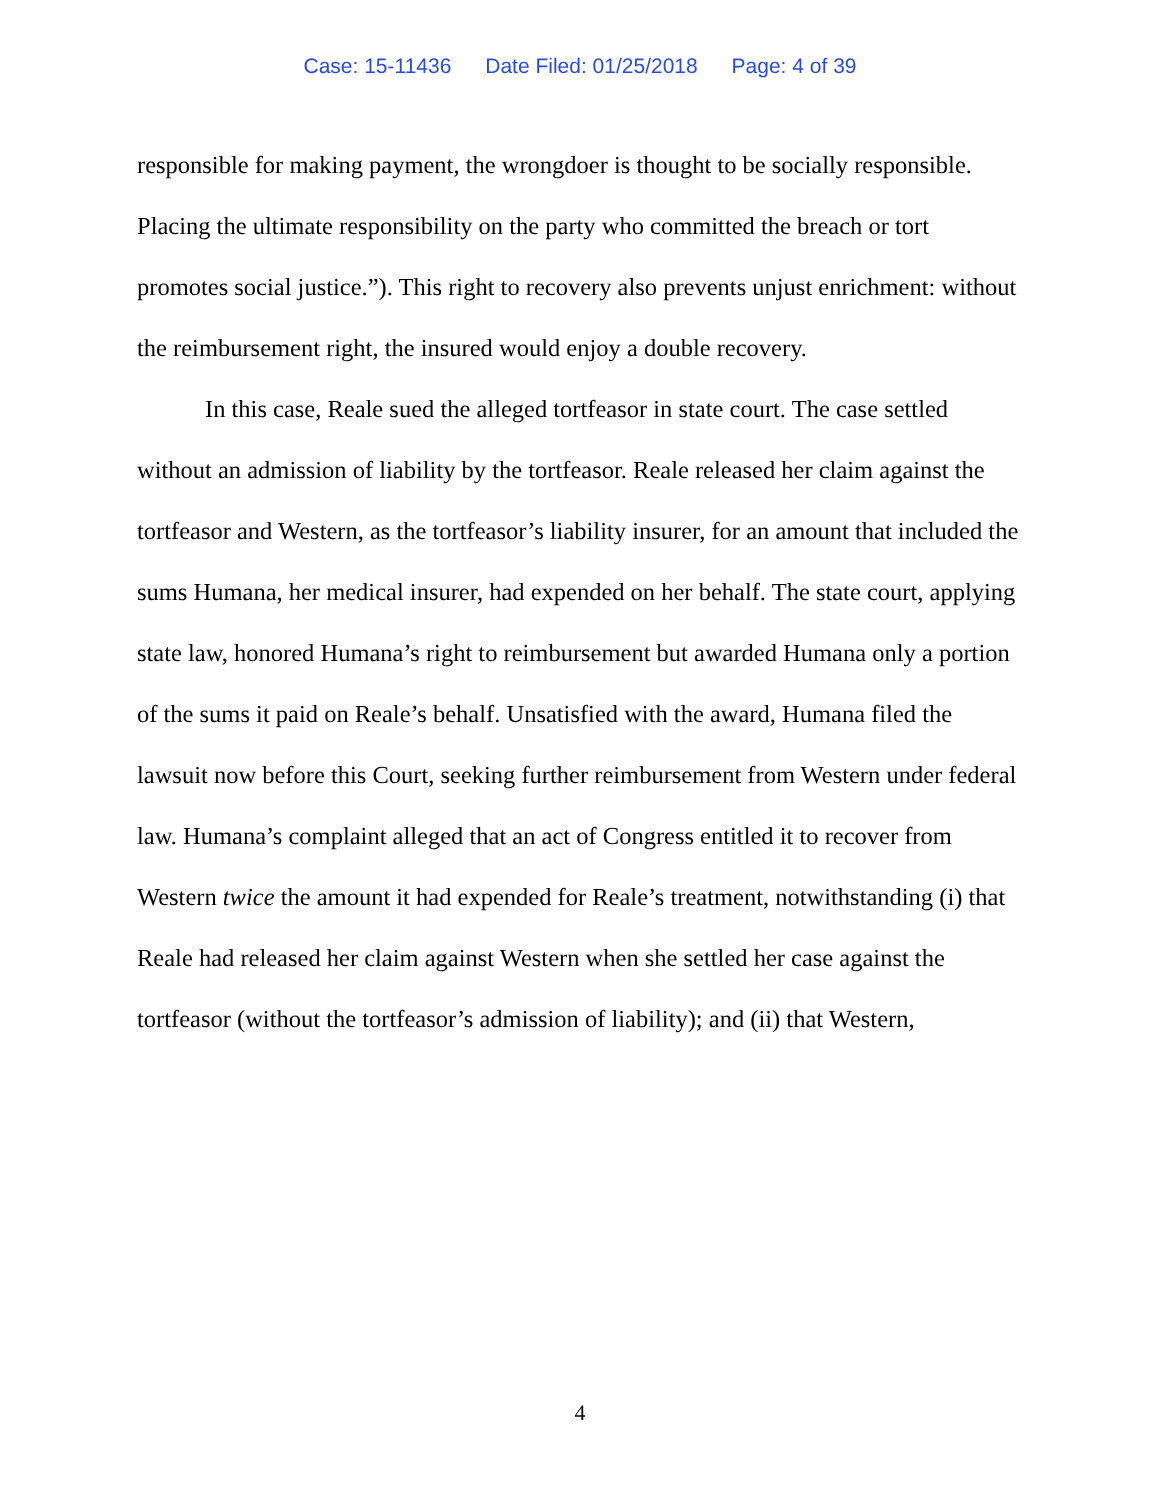Case: 15-11436 Date Filed: 01/25/2018 Page: 4 of 39
responsible for making payment, the wrongdoer is thought to be socially responsible. Placing the ultimate responsibility on the party who committed the breach or tort promotes social justice.”). This right to recovery also prevents unjust enrichment: without the reimbursement right, the insured would enjoy a double recovery.
In this case, Reale sued the alleged tortfeasor in state court. The case settled without an admission of liability by the tortfeasor. Reale released her claim against the tortfeasor and Western, as the tortfeasor’s liability insurer, for an amount that included the sums Humana, her medical insurer, had expended on her behalf. The state court, applying state law, honored Humana’s right to reimbursement but awarded Humana only a portion of the sums it paid on Reale’s behalf. Unsatisfied with the award, Humana filed the lawsuit now before this Court, seeking further reimbursement from Western under federal law. Humana’s complaint alleged that an act of Congress entitled it to recover from Western twice the amount it had expended for Reale’s treatment, notwithstanding (i) that Reale had released her claim against Western when she settled her case against the tortfeasor (without the tortfeasor’s admission of liability); and (ii) that Western,
4